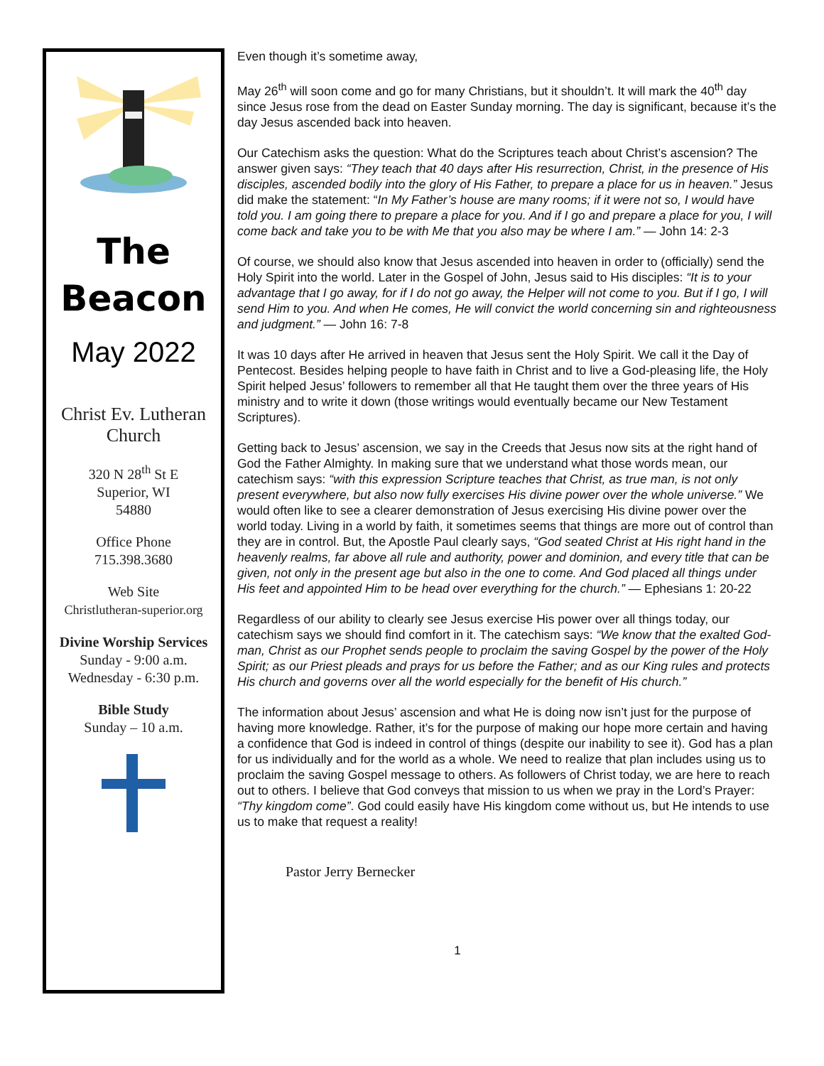The
Beacon
May 2022
Christ Ev. Lutheran Church
320 N 28<sup>th</sup> St E
Superior, WI
54880
Office Phone
715.398.3680
Web Site
Christlutheran-superior.org
Divine Worship Services
Sunday - 9:00 a.m.
Wednesday - 6:30 p.m.
Bible Study
Sunday – 10 a.m.
Even though it’s sometime away,
May 26<sup>th</sup> will soon come and go for many Christians, but it shouldn’t. It will mark the 40<sup>th</sup> day since Jesus rose from the dead on Easter Sunday morning. The day is significant, because it’s the day Jesus ascended back into heaven.
Our Catechism asks the question: What do the Scriptures teach about Christ’s ascension? The answer given says: “They teach that 40 days after His resurrection, Christ, in the presence of His disciples, ascended bodily into the glory of His Father, to prepare a place for us in heaven.” Jesus did make the statement: “In My Father’s house are many rooms; if it were not so, I would have told you. I am going there to prepare a place for you. And if I go and prepare a place for you, I will come back and take you to be with Me that you also may be where I am.” — John 14: 2-3
Of course, we should also know that Jesus ascended into heaven in order to (officially) send the Holy Spirit into the world. Later in the Gospel of John, Jesus said to His disciples: “It is to your advantage that I go away, for if I do not go away, the Helper will not come to you. But if I go, I will send Him to you. And when He comes, He will convict the world concerning sin and righteousness and judgment.” — John 16: 7-8
It was 10 days after He arrived in heaven that Jesus sent the Holy Spirit. We call it the Day of Pentecost. Besides helping people to have faith in Christ and to live a God-pleasing life, the Holy Spirit helped Jesus’ followers to remember all that He taught them over the three years of His ministry and to write it down (those writings would eventually became our New Testament Scriptures).
Getting back to Jesus’ ascension, we say in the Creeds that Jesus now sits at the right hand of God the Father Almighty. In making sure that we understand what those words mean, our catechism says: “with this expression Scripture teaches that Christ, as true man, is not only present everywhere, but also now fully exercises His divine power over the whole universe.” We would often like to see a clearer demonstration of Jesus exercising His divine power over the world today. Living in a world by faith, it sometimes seems that things are more out of control than they are in control. But, the Apostle Paul clearly says, “God seated Christ at His right hand in the heavenly realms, far above all rule and authority, power and dominion, and every title that can be given, not only in the present age but also in the one to come. And God placed all things under His feet and appointed Him to be head over everything for the church.” — Ephesians 1: 20-22
Regardless of our ability to clearly see Jesus exercise His power over all things today, our catechism says we should find comfort in it. The catechism says: “We know that the exalted God-man, Christ as our Prophet sends people to proclaim the saving Gospel by the power of the Holy Spirit; as our Priest pleads and prays for us before the Father; and as our King rules and protects His church and governs over all the world especially for the benefit of His church.”
The information about Jesus’ ascension and what He is doing now isn’t just for the purpose of having more knowledge. Rather, it’s for the purpose of making our hope more certain and having a confidence that God is indeed in control of things (despite our inability to see it). God has a plan for us individually and for the world as a whole. We need to realize that plan includes using us to proclaim the saving Gospel message to others. As followers of Christ today, we are here to reach out to others. I believe that God conveys that mission to us when we pray in the Lord’s Prayer: “Thy kingdom come”. God could easily have His kingdom come without us, but He intends to use us to make that request a reality!
Pastor Jerry Bernecker
1